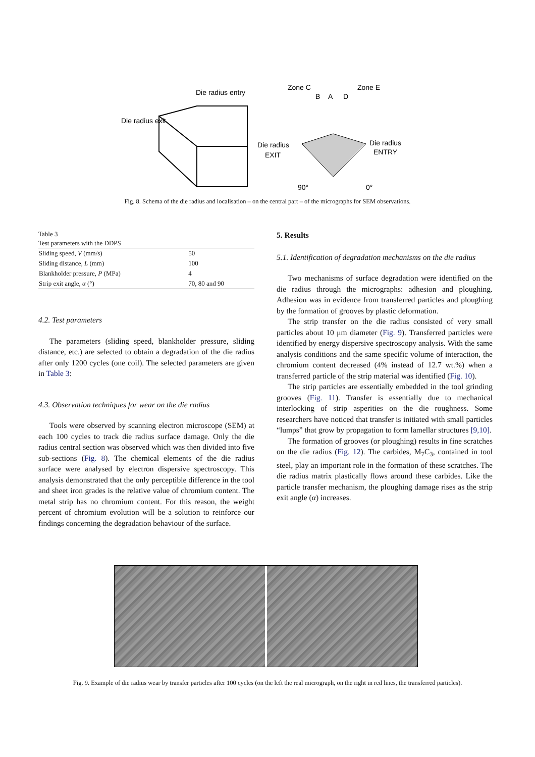Die radius entry
Die radius exit
Zone C
Zone E
B
A
D
Die radius
EXIT
Die radius
ENTRY
90°
0°
Fig. 8. Schema of the die radius and localisation – on the central part – of the micrographs for SEM observations.
Table 3
Test parameters with the DDPS
| Sliding speed, V (mm/s) | 50 |
| Sliding distance, L (mm) | 100 |
| Blankholder pressure, P (MPa) | 4 |
| Strip exit angle, α (°) | 70, 80 and 90 |
4.2. Test parameters
The parameters (sliding speed, blankholder pressure, sliding distance, etc.) are selected to obtain a degradation of the die radius after only 1200 cycles (one coil). The selected parameters are given in Table 3:
4.3. Observation techniques for wear on the die radius
Tools were observed by scanning electron microscope (SEM) at each 100 cycles to track die radius surface damage. Only the die radius central section was observed which was then divided into five sub-sections (Fig. 8). The chemical elements of the die radius surface were analysed by electron dispersive spectroscopy. This analysis demonstrated that the only perceptible difference in the tool and sheet iron grades is the relative value of chromium content. The metal strip has no chromium content. For this reason, the weight percent of chromium evolution will be a solution to reinforce our findings concerning the degradation behaviour of the surface.
5. Results
5.1. Identification of degradation mechanisms on the die radius
Two mechanisms of surface degradation were identified on the die radius through the micrographs: adhesion and ploughing. Adhesion was in evidence from transferred particles and ploughing by the formation of grooves by plastic deformation.
The strip transfer on the die radius consisted of very small particles about 10 μm diameter (Fig. 9). Transferred particles were identified by energy dispersive spectroscopy analysis. With the same analysis conditions and the same specific volume of interaction, the chromium content decreased (4% instead of 12.7 wt.%) when a transferred particle of the strip material was identified (Fig. 10).
The strip particles are essentially embedded in the tool grinding grooves (Fig. 11). Transfer is essentially due to mechanical interlocking of strip asperities on the die roughness. Some researchers have noticed that transfer is initiated with small particles “lumps” that grow by propagation to form lamellar structures [9,10].
The formation of grooves (or ploughing) results in fine scratches on the die radius (Fig. 12). The carbides, M<sub>7</sub>C<sub>3</sub>, contained in tool steel, play an important role in the formation of these scratches. The die radius matrix plastically flows around these carbides. Like the particle transfer mechanism, the ploughing damage rises as the strip exit angle (α) increases.
Fig. 9. Example of die radius wear by transfer particles after 100 cycles (on the left the real micrograph, on the right in red lines, the transferred particles).